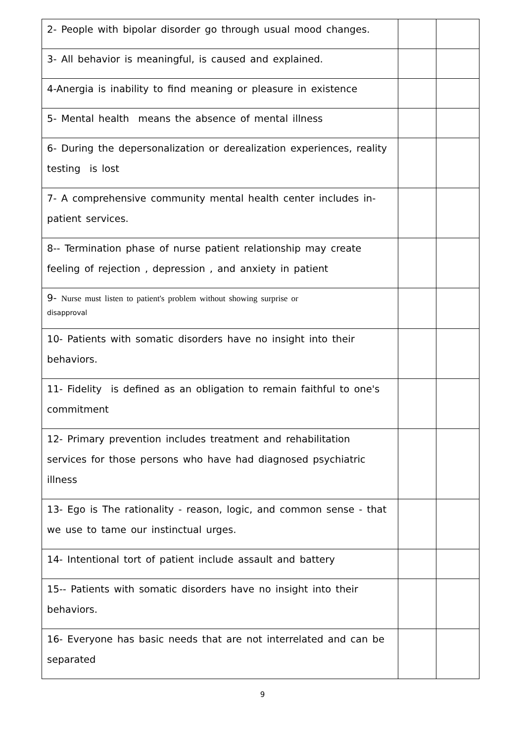| 2- People with bipolar disorder go through usual mood changes. | | |
| 3- All behavior is meaningful, is caused and explained. | | |
| 4-Anergia is inability to find meaning or pleasure in existence | | |
| 5- Mental health means the absence of mental illness | | |
| 6- During the depersonalization or derealization experiences, reality testing is lost | | |
| 7- A comprehensive community mental health center includes in-patient services. | | |
| 8-- Termination phase of nurse patient relationship may create feeling of rejection , depression , and anxiety in patient | | |
| 9- Nurse must listen to patient's problem without showing surprise or disapproval | | |
| 10- Patients with somatic disorders have no insight into their behaviors. | | |
| 11- Fidelity is defined as an obligation to remain faithful to one's commitment | | |
| 12- Primary prevention includes treatment and rehabilitation services for those persons who have had diagnosed psychiatric illness | | |
| 13- Ego is The rationality - reason, logic, and common sense - that we use to tame our instinctual urges. | | |
| 14- Intentional tort of patient include assault and battery | | |
| 15-- Patients with somatic disorders have no insight into their behaviors. | | |
| 16- Everyone has basic needs that are not interrelated and can be separated | | |
9